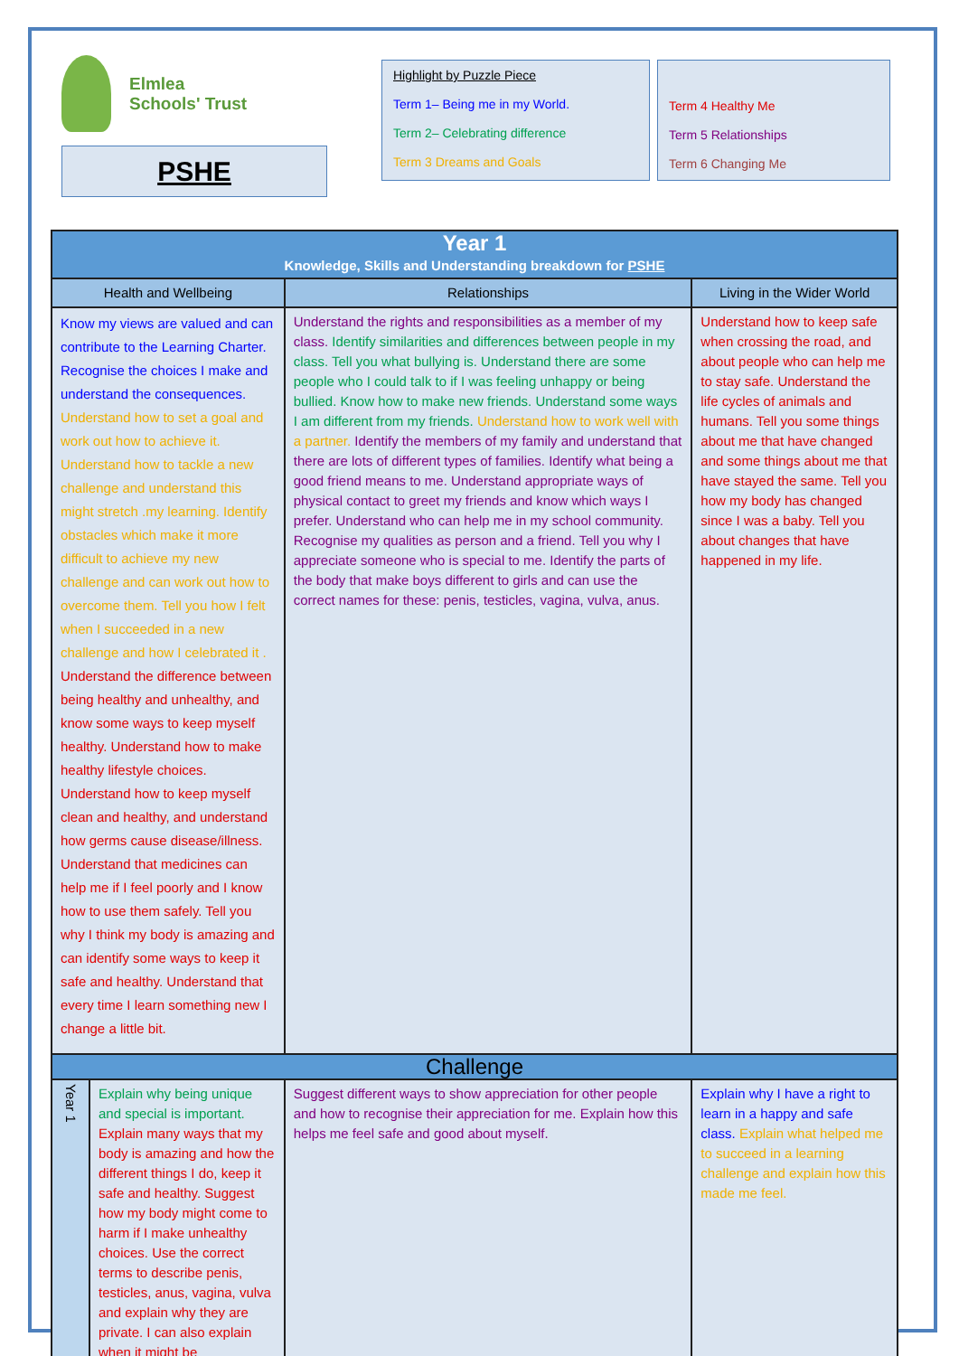Elmlea
Schools' Trust
PSHE
Highlight by Puzzle Piece
Term 1– Being me in my World.
Term 2– Celebrating difference
Term 3 Dreams and Goals
Term 4 Healthy Me
Term 5 Relationships
Term 6 Changing Me
| Year 1 Knowledge, Skills and Understanding breakdown for PSHE | | | |
| --- | --- | --- | --- |
| Health and Wellbeing | | Relationships | Living in the Wider World |
| Know my views are valued and can contribute to the Learning Charter. Recognise the choices I make and understand the consequences. Understand how to set a goal and work out how to achieve it. Understand how to tackle a new challenge and understand this might stretch .my learning. Identify obstacles which make it more difficult to achieve my new challenge and can work out how to overcome them. Tell you how I felt when I succeeded in a new challenge and how I celebrated it . Understand the difference between being healthy and unhealthy, and know some ways to keep myself healthy. Understand how to make healthy lifestyle choices. Understand how to keep myself clean and healthy, and understand how germs cause disease/illness. Understand that medicines can help me if I feel poorly and I know how to use them safely. Tell you why I think my body is amazing and can identify some ways to keep it safe and healthy. Understand that every time I learn something new I change a little bit. | | Understand the rights and responsibilities as a member of my class. Identify similarities and differences between people in my class. Tell you what bullying is. Understand there are some people who I could talk to if I was feeling unhappy or being bullied. Know how to make new friends. Understand some ways I am different from my friends. Understand how to work well with a partner. Identify the members of my family and understand that there are lots of different types of families. Identify what being a good friend means to me. Understand appropriate ways of physical contact to greet my friends and know which ways I prefer. Understand who can help me in my school community. Recognise my qualities as person and a friend. Tell you why I appreciate someone who is special to me. Identify the parts of the body that make boys different to girls and can use the correct names for these: penis, testicles, vagina, vulva, anus. | Understand how to keep safe when crossing the road, and about people who can help me to stay safe. Understand the life cycles of animals and humans. Tell you some things about me that have changed and some things about me that have stayed the same. Tell you how my body has changed since I was a baby. Tell you about changes that have happened in my life. |
| Challenge | | | |
| Year 1 | Explain why being unique and special is important. Explain many ways that my body is amazing and how the different things I do, keep it safe and healthy. Suggest how my body might come to harm if I make unhealthy choices. Use the correct terms to describe penis, testicles, anus, vagina, vulva and explain why they are private. I can also explain when it might be | Suggest different ways to show appreciation for other people and how to recognise their appreciation for me. Explain how this helps me feel safe and good about myself. | Explain why I have a right to learn in a happy and safe class. Explain what helped me to succeed in a learning challenge and explain how this made me feel. |